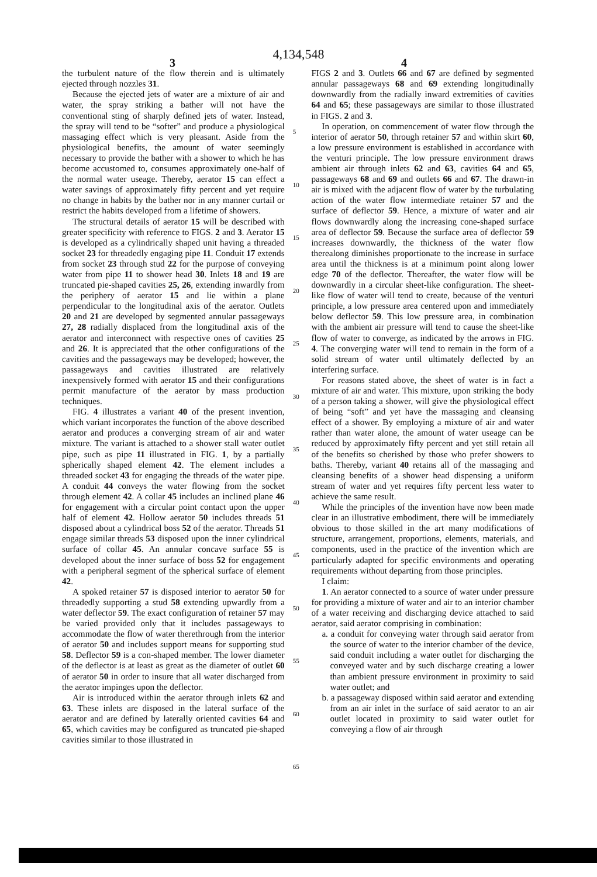4,134,548
3 4
the turbulent nature of the flow therein and is ultimately ejected through nozzles 31.
Because the ejected jets of water are a mixture of air and water, the spray striking a bather will not have the conventional sting of sharply defined jets of water. Instead, the spray will tend to be “softer” and produce a physiological massaging effect which is very pleasant. Aside from the physiological benefits, the amount of water seemingly necessary to provide the bather with a shower to which he has become accustomed to, consumes approximately one-half of the normal water useage. Thereby, aerator 15 can effect a water savings of approximately fifty percent and yet require no change in habits by the bather nor in any manner curtail or restrict the habits developed from a lifetime of showers.
The structural details of aerator 15 will be described with greater specificity with reference to FIGS. 2 and 3. Aerator 15 is developed as a cylindrically shaped unit having a threaded socket 23 for threadedly engaging pipe 11. Conduit 17 extends from socket 23 through stud 22 for the purpose of conveying water from pipe 11 to shower head 30. Inlets 18 and 19 are truncated pie-shaped cavities 25, 26, extending inwardly from the periphery of aerator 15 and lie within a plane perpendicular to the longitudinal axis of the aerator. Outlets 20 and 21 are developed by segmented annular passageways 27, 28 radially displaced from the longitudinal axis of the aerator and interconnect with respective ones of cavities 25 and 26. It is appreciated that the other configurations of the cavities and the passageways may be developed; however, the passageways and cavities illustrated are relatively inexpensively formed with aerator 15 and their configurations permit manufacture of the aerator by mass production techniques.
FIG. 4 illustrates a variant 40 of the present invention, which variant incorporates the function of the above described aerator and produces a converging stream of air and water mixture. The variant is attached to a shower stall water outlet pipe, such as pipe 11 illustrated in FIG. 1, by a partially spherically shaped element 42. The element includes a threaded socket 43 for engaging the threads of the water pipe. A conduit 44 conveys the water flowing from the socket through element 42. A collar 45 includes an inclined plane 46 for engagement with a circular point contact upon the upper half of element 42. Hollow aerator 50 includes threads 51 disposed about a cylindrical boss 52 of the aerator. Threads 51 engage similar threads 53 disposed upon the inner cylindrical surface of collar 45. An annular concave surface 55 is developed about the inner surface of boss 52 for engagement with a peripheral segment of the spherical surface of element 42.
A spoked retainer 57 is disposed interior to aerator 50 for threadedly supporting a stud 58 extending upwardly from a water deflector 59. The exact configuration of retainer 57 may be varied provided only that it includes passageways to accommodate the flow of water therethrough from the interior of aerator 50 and includes support means for supporting stud 58. Deflector 59 is a con-shaped member. The lower diameter of the deflector is at least as great as the diameter of outlet 60 of aerator 50 in order to insure that all water discharged from the aerator impinges upon the deflector.
Air is introduced within the aerator through inlets 62 and 63. These inlets are disposed in the lateral surface of the aerator and are defined by laterally oriented cavities 64 and 65, which cavities may be configured as truncated pie-shaped cavities similar to those illustrated in
5
10
15
20
25
30
35
40
45
50
55
60
65
FIGS 2 and 3. Outlets 66 and 67 are defined by segmented annular passageways 68 and 69 extending longitudinally downwardly from the radially inward extremities of cavities 64 and 65; these passageways are similar to those illustrated in FIGS. 2 and 3.
In operation, on commencement of water flow through the interior of aerator 50, through retainer 57 and within skirt 60, a low pressure environment is established in accordance with the venturi principle. The low pressure environment draws ambient air through inlets 62 and 63, cavities 64 and 65, passageways 68 and 69 and outlets 66 and 67. The drawn-in air is mixed with the adjacent flow of water by the turbulating action of the water flow intermediate retainer 57 and the surface of deflector 59. Hence, a mixture of water and air flows downwardly along the increasing cone-shaped surface area of deflector 59. Because the surface area of deflector 59 increases downwardly, the thickness of the water flow therealong diminishes proportionate to the increase in surface area until the thickness is at a minimum point along lower edge 70 of the deflector. Thereafter, the water flow will be downwardly in a circular sheet-like configuration. The sheet-like flow of water will tend to create, because of the venturi principle, a low pressure area centered upon and immediately below deflector 59. This low pressure area, in combination with the ambient air pressure will tend to cause the sheet-like flow of water to converge, as indicated by the arrows in FIG. 4. The converging water will tend to remain in the form of a solid stream of water until ultimately deflected by an interfering surface.
For reasons stated above, the sheet of water is in fact a mixture of air and water. This mixture, upon striking the body of a person taking a shower, will give the physiological effect of being “soft” and yet have the massaging and cleansing effect of a shower. By employing a mixture of air and water rather than water alone, the amount of water useage can be reduced by approximately fifty percent and yet still retain all of the benefits so cherished by those who prefer showers to baths. Thereby, variant 40 retains all of the massaging and cleansing benefits of a shower head dispensing a uniform stream of water and yet requires fifty percent less water to achieve the same result.
While the principles of the invention have now been made clear in an illustrative embodiment, there will be immediately obvious to those skilled in the art many modifications of structure, arrangement, proportions, elements, materials, and components, used in the practice of the invention which are particularly adapted for specific environments and operating requirements without departing from those principles.
I claim:
1. An aerator connected to a source of water under pressure for providing a mixture of water and air to an interior chamber of a water receiving and discharging device attached to said aerator, said aerator comprising in combination:
a. a conduit for conveying water through said aerator from the source of water to the interior chamber of the device, said conduit including a water outlet for discharging the conveyed water and by such discharge creating a lower than ambient pressure environment in proximity to said water outlet; and
b. a passageway disposed within said aerator and extending from an air inlet in the surface of said aerator to an air outlet located in proximity to said water outlet for conveying a flow of air through